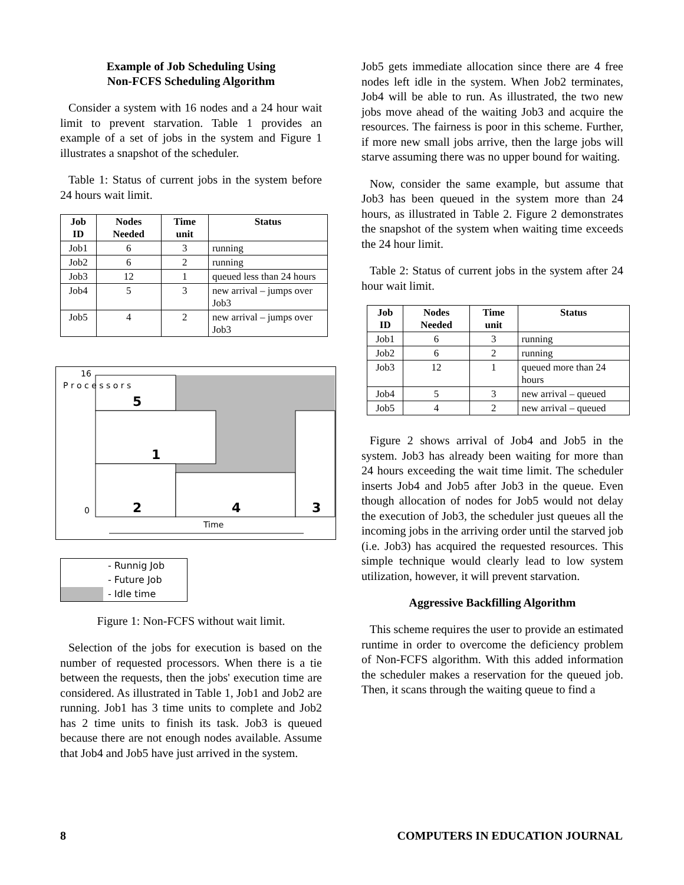Example of Job Scheduling Using
Non-FCFS Scheduling Algorithm
Consider a system with 16 nodes and a 24 hour wait limit to prevent starvation. Table 1 provides an example of a set of jobs in the system and Figure 1 illustrates a snapshot of the scheduler.
Table 1: Status of current jobs in the system before 24 hours wait limit.
| Job ID | Nodes Needed | Time unit | Status |
| --- | --- | --- | --- |
| Job1 | 6 | 3 | running |
| Job2 | 6 | 2 | running |
| Job3 | 12 | 1 | queued less than 24 hours |
| Job4 | 5 | 3 | new arrival – jumps over Job3 |
| Job5 | 4 | 2 | new arrival – jumps over Job3 |
5
1
2
4
3
16
0
P r o c e s s o r s
Time
- Runnig Job
- Future Job
- Idle time
Figure 1: Non-FCFS without wait limit.
Selection of the jobs for execution is based on the number of requested processors. When there is a tie between the requests, then the jobs' execution time are considered. As illustrated in Table 1, Job1 and Job2 are running. Job1 has 3 time units to complete and Job2 has 2 time units to finish its task. Job3 is queued because there are not enough nodes available. Assume that Job4 and Job5 have just arrived in the system.
Job5 gets immediate allocation since there are 4 free nodes left idle in the system. When Job2 terminates, Job4 will be able to run. As illustrated, the two new jobs move ahead of the waiting Job3 and acquire the resources. The fairness is poor in this scheme. Further, if more new small jobs arrive, then the large jobs will starve assuming there was no upper bound for waiting.
Now, consider the same example, but assume that Job3 has been queued in the system more than 24 hours, as illustrated in Table 2. Figure 2 demonstrates the snapshot of the system when waiting time exceeds the 24 hour limit.
Table 2: Status of current jobs in the system after 24 hour wait limit.
| Job ID | Nodes Needed | Time unit | Status |
| --- | --- | --- | --- |
| Job1 | 6 | 3 | running |
| Job2 | 6 | 2 | running |
| Job3 | 12 | 1 | queued more than 24 hours |
| Job4 | 5 | 3 | new arrival – queued |
| Job5 | 4 | 2 | new arrival – queued |
Figure 2 shows arrival of Job4 and Job5 in the system. Job3 has already been waiting for more than 24 hours exceeding the wait time limit. The scheduler inserts Job4 and Job5 after Job3 in the queue. Even though allocation of nodes for Job5 would not delay the execution of Job3, the scheduler just queues all the incoming jobs in the arriving order until the starved job (i.e. Job3) has acquired the requested resources. This simple technique would clearly lead to low system utilization, however, it will prevent starvation.
Aggressive Backfilling Algorithm
This scheme requires the user to provide an estimated runtime in order to overcome the deficiency problem of Non-FCFS algorithm. With this added information the scheduler makes a reservation for the queued job. Then, it scans through the waiting queue to find a
8 COMPUTERS IN EDUCATION JOURNAL